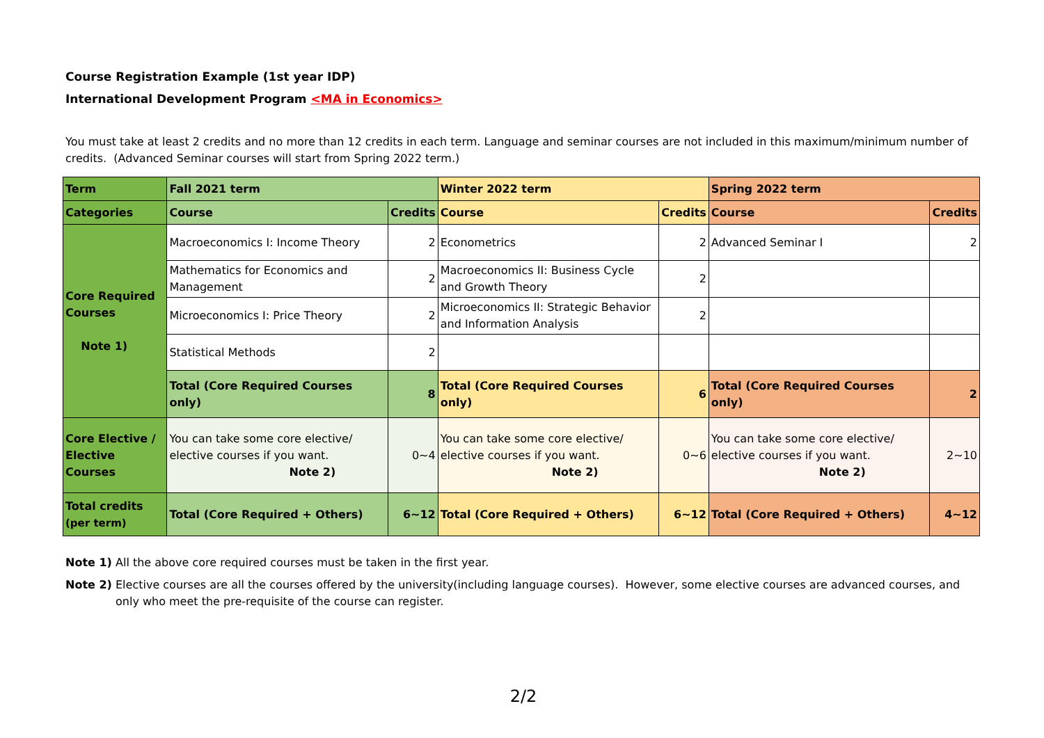Course Registration Example (1st year IDP)
International Development Program <MA in Economics>
You must take at least 2 credits and no more than 12 credits in each term. Language and seminar courses are not included in this maximum/minimum number of credits. (Advanced Seminar courses will start from Spring 2022 term.)
| Term | Fall 2021 term | | Winter 2022 term | | Spring 2022 term | |
| Categories | Course | Credits | Course | Credits | Course | Credits |
| Core Required Courses Note 1) | Macroeconomics I: Income Theory | 2 | Econometrics | 2 | Advanced Seminar I | 2 |
| | Mathematics for Economics and Management | 2 | Macroeconomics II: Business Cycle and Growth Theory | 2 | | |
| | Microeconomics I: Price Theory | 2 | Microeconomics II: Strategic Behavior and Information Analysis | 2 | | |
| | Statistical Methods | 2 | | | | |
| | Total (Core Required Courses only) | 8 | Total (Core Required Courses only) | 6 | Total (Core Required Courses only) | 2 |
| Core Elective / Elective Courses | You can take some core elective/ elective courses if you want. Note 2) | 0~4 | You can take some core elective/ elective courses if you want. Note 2) | 0~6 | You can take some core elective/ elective courses if you want. Note 2) | 2~10 |
| Total credits (per term) | Total (Core Required + Others) | 6~12 | Total (Core Required + Others) | 6~12 | Total (Core Required + Others) | 4~12 |
Note 1) All the above core required courses must be taken in the first year.
Note 2) Elective courses are all the courses offered by the university(including language courses). However, some elective courses are advanced courses, and only who meet the pre-requisite of the course can register.
2/2